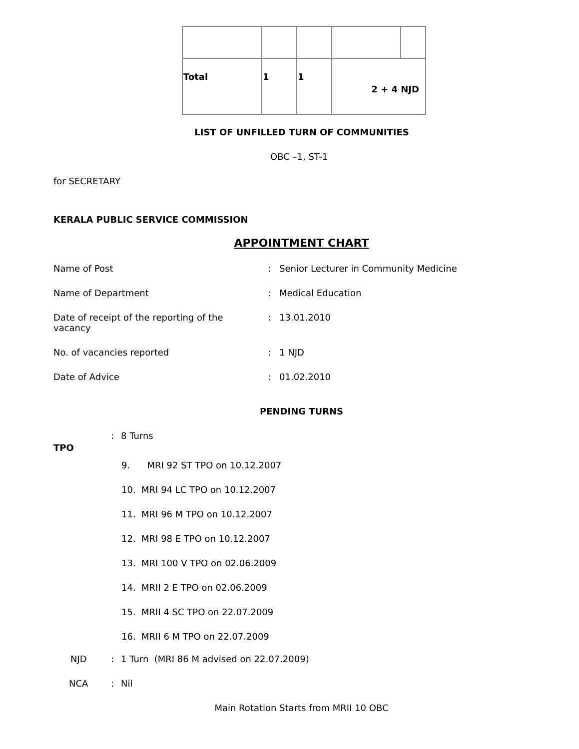| Total | 1 | 1 | 2 + 4 NJD | |
LIST OF UNFILLED TURN OF COMMUNITIES
OBC –1, ST-1
for SECRETARY
KERALA PUBLIC SERVICE COMMISSION
APPOINTMENT CHART
Name of Post : Senior Lecturer in Community Medicine
Name of Department : Medical Education
Date of receipt of the reporting of the vacancy
: 13.01.2010
No. of vacancies reported : 1 NJD
Date of Advice : 01.02.2010
PENDING TURNS
TPO
: 8 Turns
9. MRI 92 ST TPO on 10.12.2007
10. MRI 94 LC TPO on 10.12.2007
11. MRI 96 M TPO on 10.12.2007
12. MRI 98 E TPO on 10.12.2007
13. MRI 100 V TPO on 02.06.2009
14. MRII 2 E TPO on 02.06.2009
15. MRII 4 SC TPO on 22.07.2009
16. MRII 6 M TPO on 22.07.2009
NJD : 1 Turn (MRI 86 M advised on 22.07.2009)
NCA : Nil
Main Rotation Starts from MRII 10 OBC